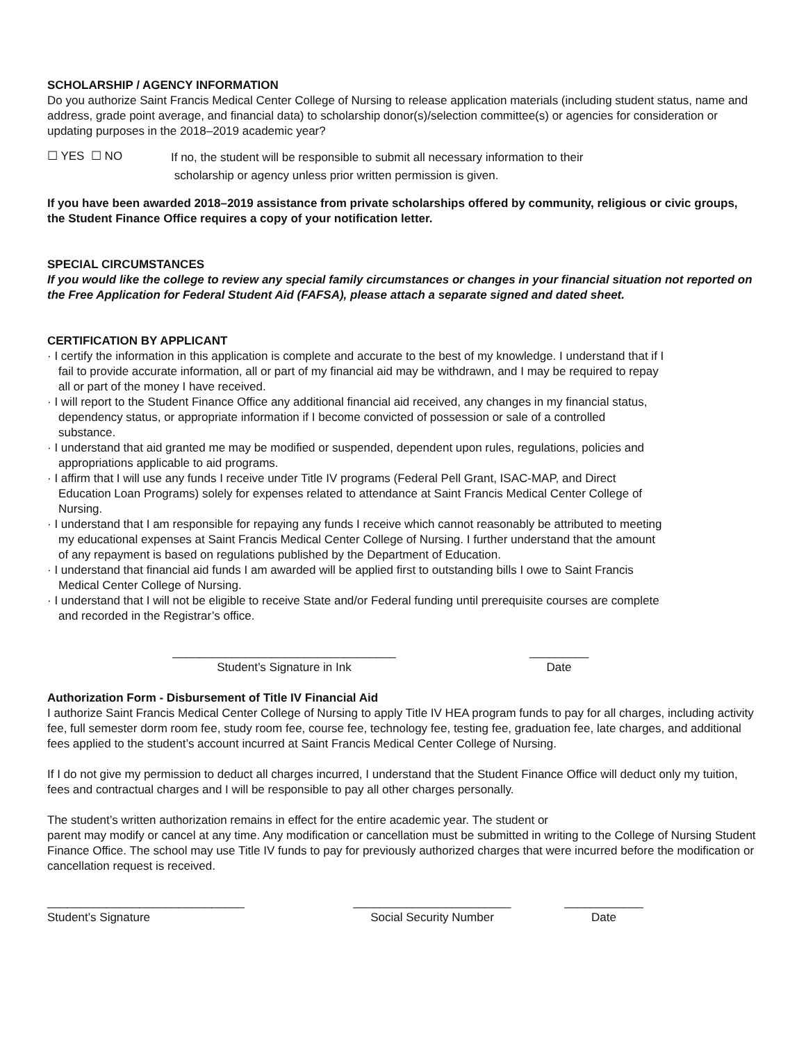SCHOLARSHIP / AGENCY INFORMATION
Do you authorize Saint Francis Medical Center College of Nursing to release application materials (including student status, name and address, grade point average, and financial data) to scholarship donor(s)/selection committee(s) or agencies for consideration or updating purposes in the 2018–2019 academic year?
☐ YES ☐ NO
If no, the student will be responsible to submit all necessary information to their
scholarship or agency unless prior written permission is given.
If you have been awarded 2018–2019 assistance from private scholarships offered by community, religious or civic groups, the Student Finance Office requires a copy of your notification letter.
SPECIAL CIRCUMSTANCES
If you would like the college to review any special family circumstances or changes in your financial situation not reported on the Free Application for Federal Student Aid (FAFSA), please attach a separate signed and dated sheet.
CERTIFICATION BY APPLICANT
· I certify the information in this application is complete and accurate to the best of my knowledge. I understand that if I fail to provide accurate information, all or part of my financial aid may be withdrawn, and I may be required to repay all or part of the money I have received.
· I will report to the Student Finance Office any additional financial aid received, any changes in my financial status, dependency status, or appropriate information if I become convicted of possession or sale of a controlled substance.
· I understand that aid granted me may be modified or suspended, dependent upon rules, regulations, policies and appropriations applicable to aid programs.
· I affirm that I will use any funds I receive under Title IV programs (Federal Pell Grant, ISAC-MAP, and Direct Education Loan Programs) solely for expenses related to attendance at Saint Francis Medical Center College of Nursing.
· I understand that I am responsible for repaying any funds I receive which cannot reasonably be attributed to meeting my educational expenses at Saint Francis Medical Center College of Nursing. I further understand that the amount of any repayment is based on regulations published by the Department of Education.
· I understand that financial aid funds I am awarded will be applied first to outstanding bills I owe to Saint Francis Medical Center College of Nursing.
· I understand that I will not be eligible to receive State and/or Federal funding until prerequisite courses are complete and recorded in the Registrar’s office.
__________________________________
Student’s Signature in Ink
_________
Date
Authorization Form - Disbursement of Title IV Financial Aid
I authorize Saint Francis Medical Center College of Nursing to apply Title IV HEA program funds to pay for all charges, including activity fee, full semester dorm room fee, study room fee, course fee, technology fee, testing fee, graduation fee, late charges, and additional fees applied to the student’s account incurred at Saint Francis Medical Center College of Nursing.
If I do not give my permission to deduct all charges incurred, I understand that the Student Finance Office will deduct only my tuition, fees and contractual charges and I will be responsible to pay all other charges personally.
The student’s written authorization remains in effect for the entire academic year. The student or
parent may modify or cancel at any time. Any modification or cancellation must be submitted in writing to the College of Nursing Student Finance Office. The school may use Title IV funds to pay for previously authorized charges that were incurred before the modification or cancellation request is received.
______________________________
Student’s Signature
________________________
Social Security Number
____________
Date